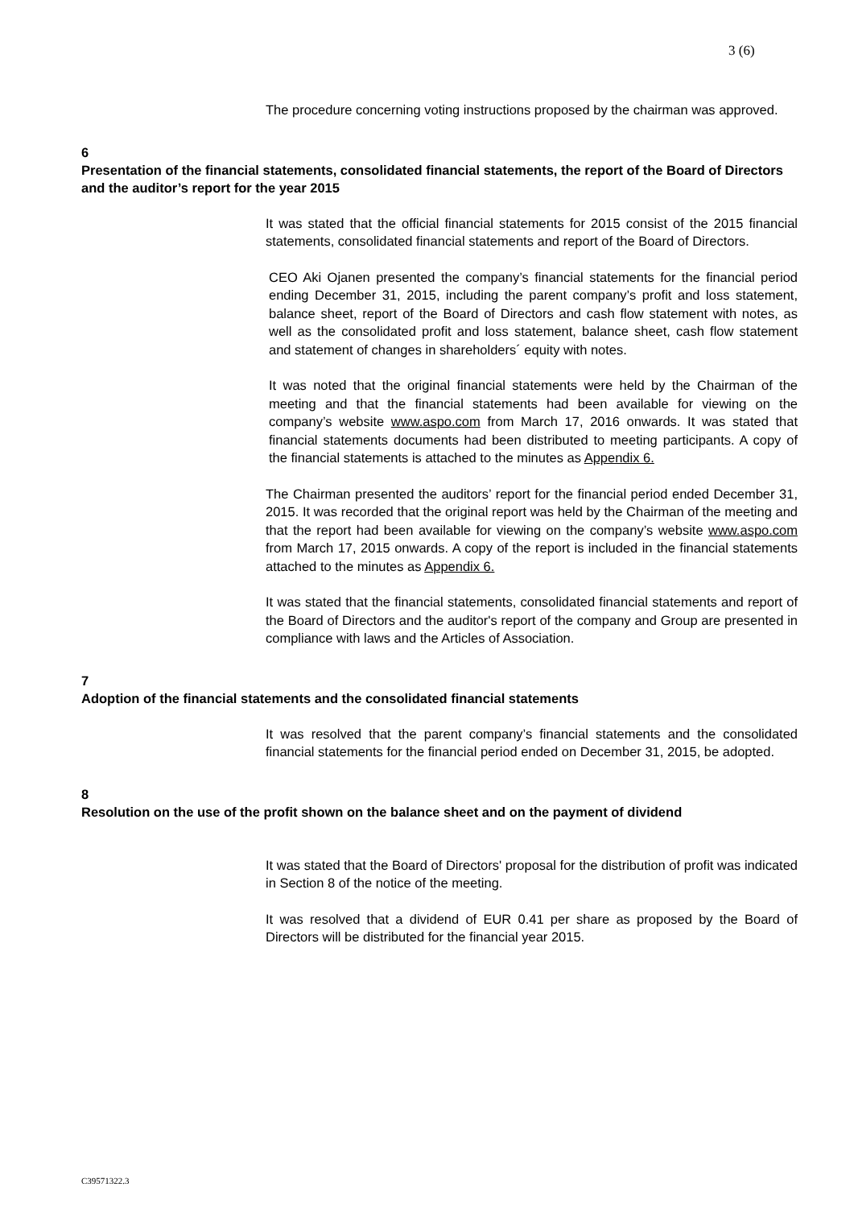3 (6)
The procedure concerning voting instructions proposed by the chairman was approved.
6
Presentation of the financial statements, consolidated financial statements, the report of the Board of Directors and the auditor’s report for the year 2015
It was stated that the official financial statements for 2015 consist of the 2015 financial statements, consolidated financial statements and report of the Board of Directors.
CEO Aki Ojanen presented the company’s financial statements for the financial period ending December 31, 2015, including the parent company’s profit and loss statement, balance sheet, report of the Board of Directors and cash flow statement with notes, as well as the consolidated profit and loss statement, balance sheet, cash flow statement and statement of changes in shareholders´ equity with notes.
It was noted that the original financial statements were held by the Chairman of the meeting and that the financial statements had been available for viewing on the company’s website www.aspo.com from March 17, 2016 onwards. It was stated that financial statements documents had been distributed to meeting participants. A copy of the financial statements is attached to the minutes as Appendix 6.
The Chairman presented the auditors’ report for the financial period ended December 31, 2015. It was recorded that the original report was held by the Chairman of the meeting and that the report had been available for viewing on the company’s website www.aspo.com from March 17, 2015 onwards. A copy of the report is included in the financial statements attached to the minutes as Appendix 6.
It was stated that the financial statements, consolidated financial statements and report of the Board of Directors and the auditor's report of the company and Group are presented in compliance with laws and the Articles of Association.
7
Adoption of the financial statements and the consolidated financial statements
It was resolved that the parent company’s financial statements and the consolidated financial statements for the financial period ended on December 31, 2015, be adopted.
8
Resolution on the use of the profit shown on the balance sheet and on the payment of dividend
It was stated that the Board of Directors' proposal for the distribution of profit was indicated in Section 8 of the notice of the meeting.
It was resolved that a dividend of EUR 0.41 per share as proposed by the Board of Directors will be distributed for the financial year 2015.
C39571322.3